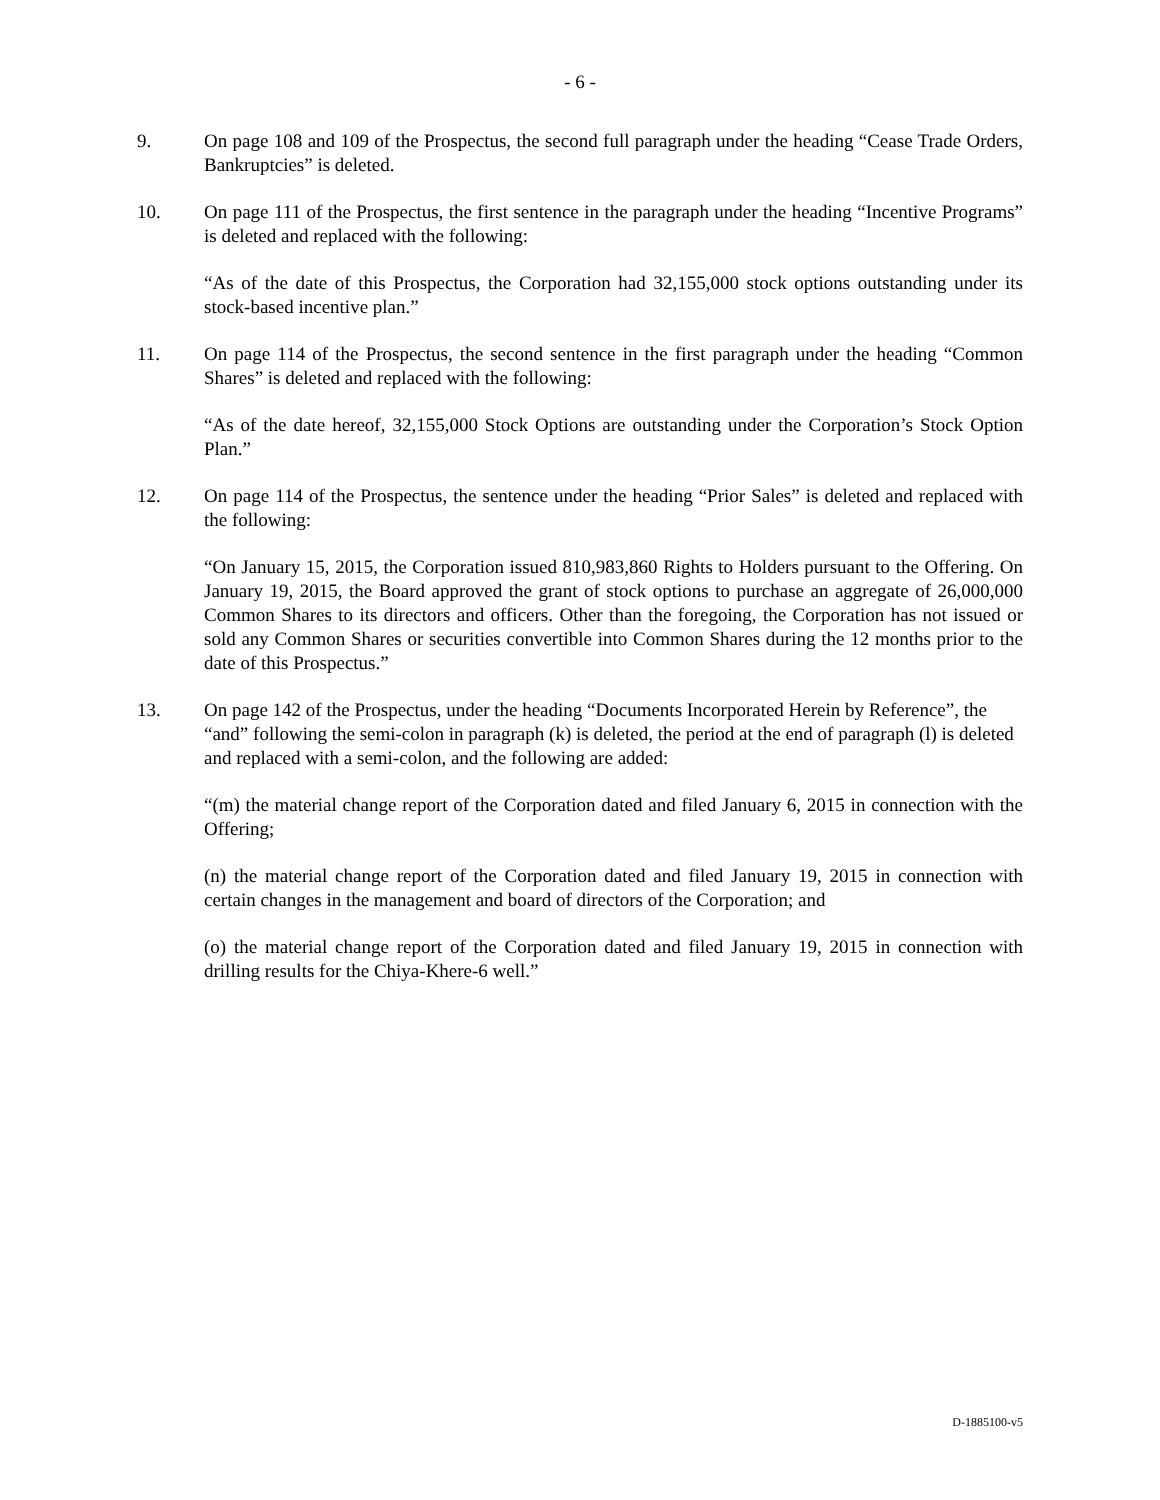- 6 -
9. On page 108 and 109 of the Prospectus, the second full paragraph under the heading “Cease Trade Orders, Bankruptcies” is deleted.
10. On page 111 of the Prospectus, the first sentence in the paragraph under the heading “Incentive Programs” is deleted and replaced with the following:
“As of the date of this Prospectus, the Corporation had 32,155,000 stock options outstanding under its stock-based incentive plan.”
11. On page 114 of the Prospectus, the second sentence in the first paragraph under the heading “Common Shares” is deleted and replaced with the following:
“As of the date hereof, 32,155,000 Stock Options are outstanding under the Corporation’s Stock Option Plan.”
12. On page 114 of the Prospectus, the sentence under the heading “Prior Sales” is deleted and replaced with the following:
“On January 15, 2015, the Corporation issued 810,983,860 Rights to Holders pursuant to the Offering. On January 19, 2015, the Board approved the grant of stock options to purchase an aggregate of 26,000,000 Common Shares to its directors and officers. Other than the foregoing, the Corporation has not issued or sold any Common Shares or securities convertible into Common Shares during the 12 months prior to the date of this Prospectus.”
13. On page 142 of the Prospectus, under the heading “Documents Incorporated Herein by Reference”, the “and” following the semi-colon in paragraph (k) is deleted, the period at the end of paragraph (l) is deleted and replaced with a semi-colon, and the following are added:
“(m) the material change report of the Corporation dated and filed January 6, 2015 in connection with the Offering;
(n) the material change report of the Corporation dated and filed January 19, 2015 in connection with certain changes in the management and board of directors of the Corporation; and
(o) the material change report of the Corporation dated and filed January 19, 2015 in connection with drilling results for the Chiya-Khere-6 well.”
D-1885100-v5